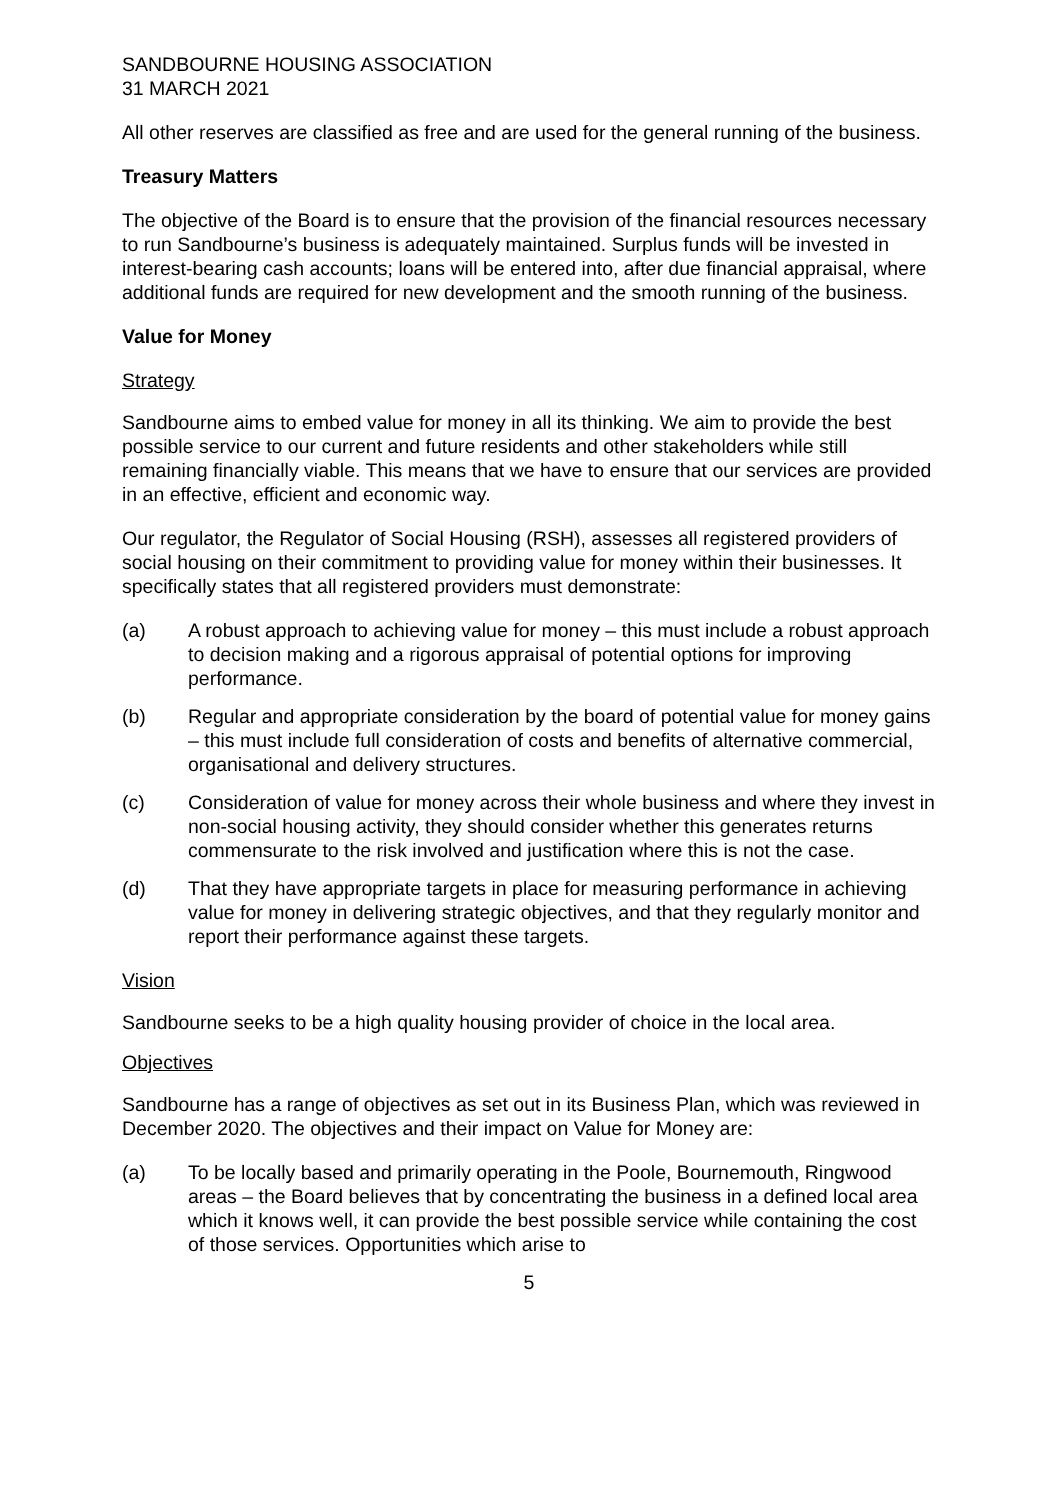SANDBOURNE HOUSING ASSOCIATION
31 MARCH 2021
All other reserves are classified as free and are used for the general running of the business.
Treasury Matters
The objective of the Board is to ensure that the provision of the financial resources necessary to run Sandbourne’s business is adequately maintained. Surplus funds will be invested in interest-bearing cash accounts; loans will be entered into, after due financial appraisal, where additional funds are required for new development and the smooth running of the business.
Value for Money
Strategy
Sandbourne aims to embed value for money in all its thinking. We aim to provide the best possible service to our current and future residents and other stakeholders while still remaining financially viable. This means that we have to ensure that our services are provided in an effective, efficient and economic way.
Our regulator, the Regulator of Social Housing (RSH), assesses all registered providers of social housing on their commitment to providing value for money within their businesses. It specifically states that all registered providers must demonstrate:
(a) A robust approach to achieving value for money – this must include a robust approach to decision making and a rigorous appraisal of potential options for improving performance.
(b) Regular and appropriate consideration by the board of potential value for money gains – this must include full consideration of costs and benefits of alternative commercial, organisational and delivery structures.
(c) Consideration of value for money across their whole business and where they invest in non-social housing activity, they should consider whether this generates returns commensurate to the risk involved and justification where this is not the case.
(d) That they have appropriate targets in place for measuring performance in achieving value for money in delivering strategic objectives, and that they regularly monitor and report their performance against these targets.
Vision
Sandbourne seeks to be a high quality housing provider of choice in the local area.
Objectives
Sandbourne has a range of objectives as set out in its Business Plan, which was reviewed in December 2020. The objectives and their impact on Value for Money are:
(a) To be locally based and primarily operating in the Poole, Bournemouth, Ringwood areas – the Board believes that by concentrating the business in a defined local area which it knows well, it can provide the best possible service while containing the cost of those services. Opportunities which arise to
5